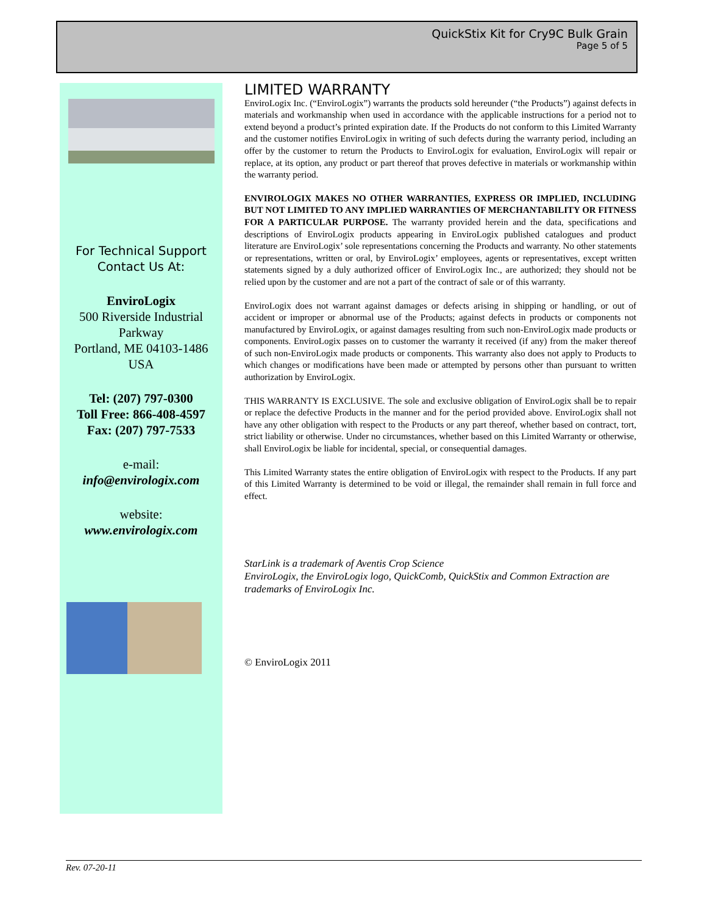QuickStix Kit for Cry9C Bulk Grain
Page 5 of 5
For Technical Support
Contact Us At:
EnviroLogix
500 Riverside Industrial Parkway
Portland, ME 04103-1486
USA
Tel: (207) 797-0300
Toll Free: 866-408-4597
Fax: (207) 797-7533
e-mail:
info@envirologix.com
website:
www.envirologix.com
LIMITED WARRANTY
EnviroLogix Inc. (“EnviroLogix”) warrants the products sold hereunder (“the Products”) against defects in materials and workmanship when used in accordance with the applicable instructions for a period not to extend beyond a product’s printed expiration date. If the Products do not conform to this Limited Warranty and the customer notifies EnviroLogix in writing of such defects during the warranty period, including an offer by the customer to return the Products to EnviroLogix for evaluation, EnviroLogix will repair or replace, at its option, any product or part thereof that proves defective in materials or workmanship within the warranty period.
ENVIROLOGIX MAKES NO OTHER WARRANTIES, EXPRESS OR IMPLIED, INCLUDING BUT NOT LIMITED TO ANY IMPLIED WARRANTIES OF MERCHANTABILITY OR FITNESS FOR A PARTICULAR PURPOSE. The warranty provided herein and the data, specifications and descriptions of EnviroLogix products appearing in EnviroLogix published catalogues and product literature are EnviroLogix’ sole representations concerning the Products and warranty. No other statements or representations, written or oral, by EnviroLogix’ employees, agents or representatives, except written statements signed by a duly authorized officer of EnviroLogix Inc., are authorized; they should not be relied upon by the customer and are not a part of the contract of sale or of this warranty.
EnviroLogix does not warrant against damages or defects arising in shipping or handling, or out of accident or improper or abnormal use of the Products; against defects in products or components not manufactured by EnviroLogix, or against damages resulting from such non-EnviroLogix made products or components. EnviroLogix passes on to customer the warranty it received (if any) from the maker thereof of such non-EnviroLogix made products or components. This warranty also does not apply to Products to which changes or modifications have been made or attempted by persons other than pursuant to written authorization by EnviroLogix.
THIS WARRANTY IS EXCLUSIVE. The sole and exclusive obligation of EnviroLogix shall be to repair or replace the defective Products in the manner and for the period provided above. EnviroLogix shall not have any other obligation with respect to the Products or any part thereof, whether based on contract, tort, strict liability or otherwise. Under no circumstances, whether based on this Limited Warranty or otherwise, shall EnviroLogix be liable for incidental, special, or consequential damages.
This Limited Warranty states the entire obligation of EnviroLogix with respect to the Products. If any part of this Limited Warranty is determined to be void or illegal, the remainder shall remain in full force and effect.
StarLink is a trademark of Aventis Crop Science
EnviroLogix, the EnviroLogix logo, QuickComb, QuickStix and Common Extraction are trademarks of EnviroLogix Inc.
© EnviroLogix 2011
Rev. 07-20-11